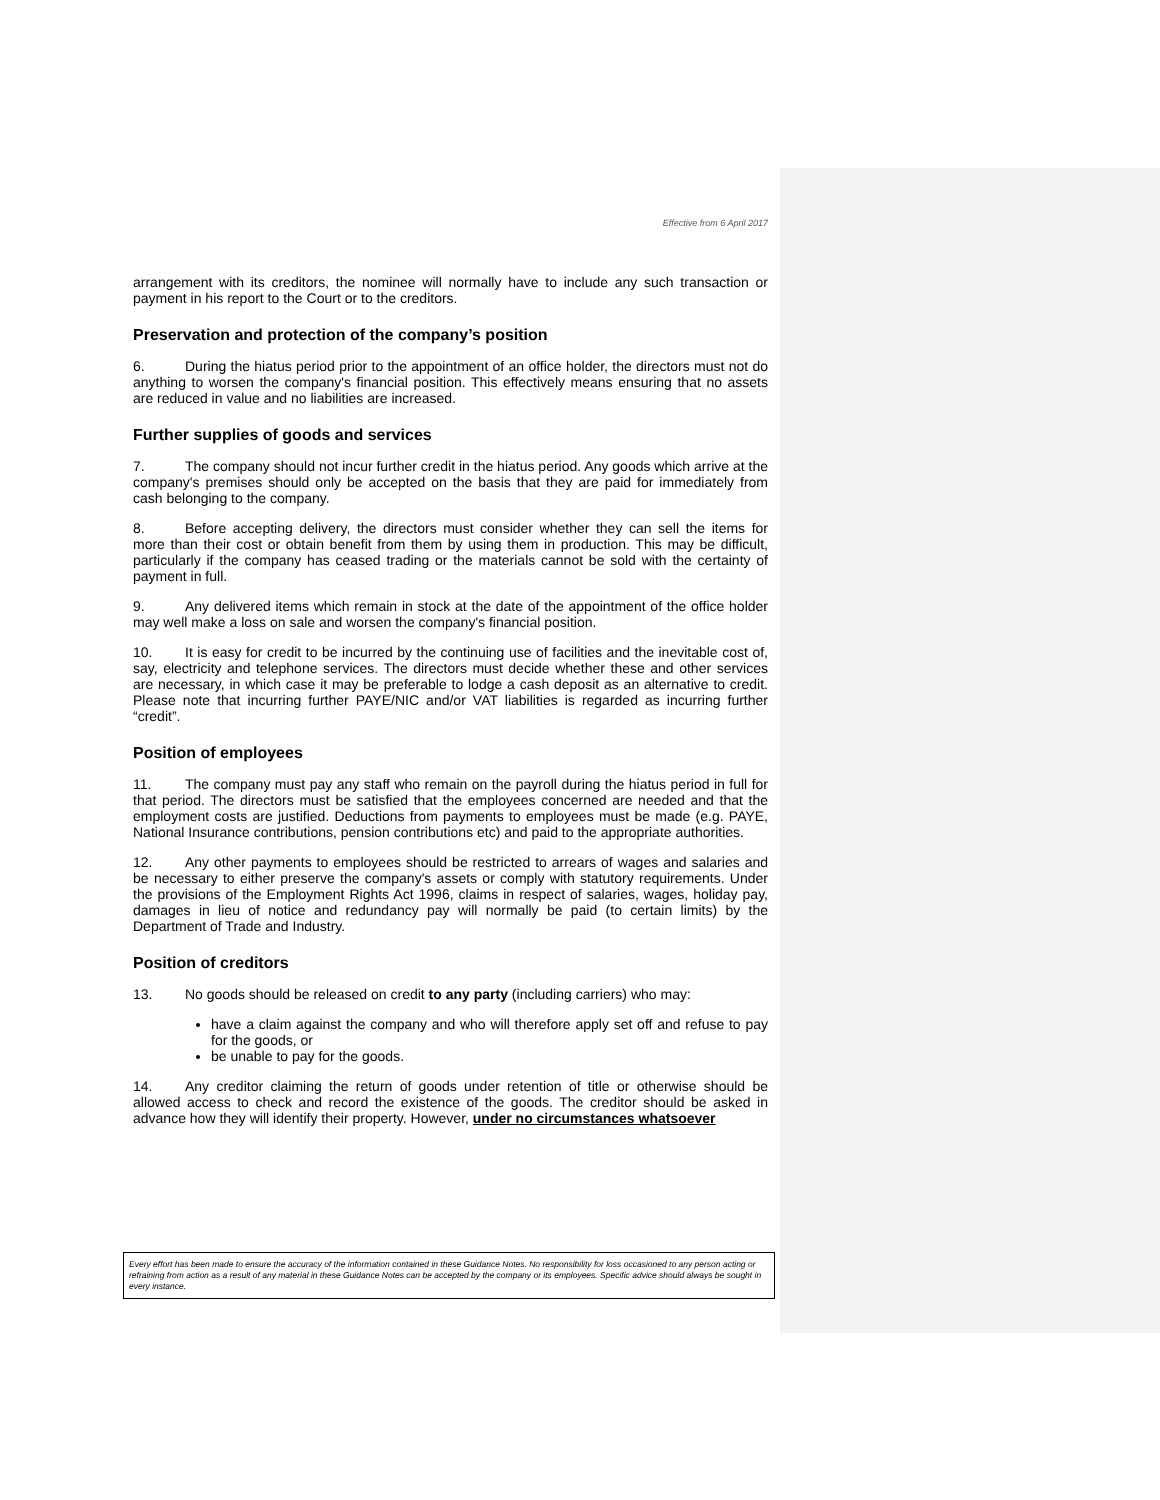Effective from 6 April 2017
arrangement with its creditors, the nominee will normally have to include any such transaction or payment in his report to the Court or to the creditors.
Preservation and protection of the company’s position
6. During the hiatus period prior to the appointment of an office holder, the directors must not do anything to worsen the company's financial position. This effectively means ensuring that no assets are reduced in value and no liabilities are increased.
Further supplies of goods and services
7. The company should not incur further credit in the hiatus period. Any goods which arrive at the company's premises should only be accepted on the basis that they are paid for immediately from cash belonging to the company.
8. Before accepting delivery, the directors must consider whether they can sell the items for more than their cost or obtain benefit from them by using them in production. This may be difficult, particularly if the company has ceased trading or the materials cannot be sold with the certainty of payment in full.
9. Any delivered items which remain in stock at the date of the appointment of the office holder may well make a loss on sale and worsen the company's financial position.
10. It is easy for credit to be incurred by the continuing use of facilities and the inevitable cost of, say, electricity and telephone services. The directors must decide whether these and other services are necessary, in which case it may be preferable to lodge a cash deposit as an alternative to credit. Please note that incurring further PAYE/NIC and/or VAT liabilities is regarded as incurring further “credit”.
Position of employees
11. The company must pay any staff who remain on the payroll during the hiatus period in full for that period. The directors must be satisfied that the employees concerned are needed and that the employment costs are justified. Deductions from payments to employees must be made (e.g. PAYE, National Insurance contributions, pension contributions etc) and paid to the appropriate authorities.
12. Any other payments to employees should be restricted to arrears of wages and salaries and be necessary to either preserve the company's assets or comply with statutory requirements. Under the provisions of the Employment Rights Act 1996, claims in respect of salaries, wages, holiday pay, damages in lieu of notice and redundancy pay will normally be paid (to certain limits) by the Department of Trade and Industry.
Position of creditors
13. No goods should be released on credit to any party (including carriers) who may:
have a claim against the company and who will therefore apply set off and refuse to pay for the goods, or
be unable to pay for the goods.
14. Any creditor claiming the return of goods under retention of title or otherwise should be allowed access to check and record the existence of the goods. The creditor should be asked in advance how they will identify their property. However, under no circumstances whatsoever
Every effort has been made to ensure the accuracy of the information contained in these Guidance Notes. No responsibility for loss occasioned to any person acting or refraining from action as a result of any material in these Guidance Notes can be accepted by the company or its employees. Specific advice should always be sought in every instance.